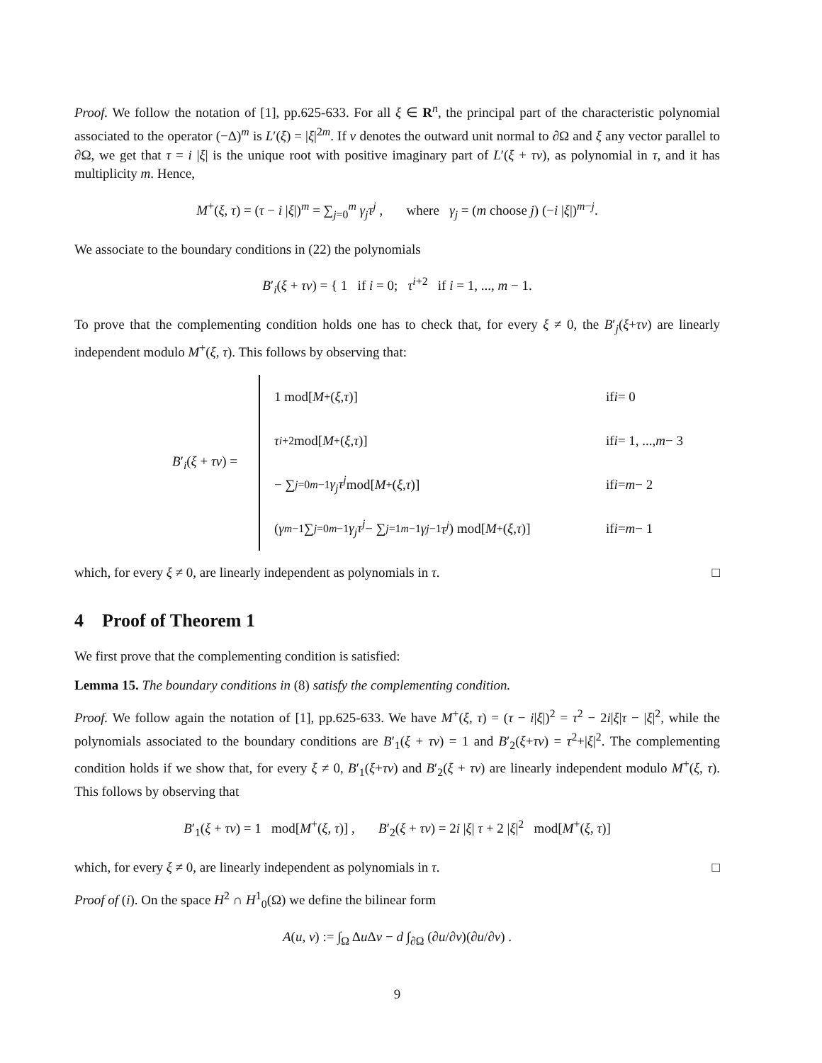Proof. We follow the notation of [1], pp.625-633. For all ξ ∈ R<sup>n</sup>, the principal part of the characteristic polynomial associated to the operator (−Δ)<sup>m</sup> is L′(ξ) = |ξ|<sup>2m</sup>. If ν denotes the outward unit normal to ∂Ω and ξ any vector parallel to ∂Ω, we get that τ = i |ξ| is the unique root with positive imaginary part of L′(ξ + τν), as polynomial in τ, and it has multiplicity m. Hence,
M<sup>+</sup>(ξ, τ) = (τ − i |ξ|)<sup>m</sup> = ∑<sub>j=0</sub><sup>m</sup> γ<sub>j</sub>τ<sup>j</sup> , where γ<sub>j</sub> = (m choose j) (−i |ξ|)<sup>m−j</sup>.
We associate to the boundary conditions in (22) the polynomials
B′<sub>i</sub>(ξ + τν) = { 1 if i = 0; τ<sup>i+2</sup> if i = 1, ..., m − 1.
To prove that the complementing condition holds one has to check that, for every ξ ≠ 0, the B′<sub>j</sub>(ξ+τν) are linearly independent modulo M<sup>+</sup>(ξ, τ). This follows by observing that:
B′<sub>i</sub>(ξ + τν) =
1 mod[M<sup>+</sup>(ξ, τ)]
τ<sup>i+2</sup> mod[M<sup>+</sup>(ξ, τ)]
− ∑<sub>j=0</sub><sup>m−1</sup> γ<sub>j</sub>τ<sup>j</sup> mod[M<sup>+</sup>(ξ, τ)]
(γ<sub>m−1</sub> ∑<sub>j=0</sub><sup>m−1</sup> γ<sub>j</sub>τ<sup>j</sup> − ∑<sub>j=1</sub><sup>m−1</sup> γ<sub>j−1</sub> τ<sup>j</sup>) mod[M<sup>+</sup>(ξ, τ)]
if i = 0
if i = 1, ..., m − 3
if i = m − 2
if i = m − 1
which, for every ξ ≠ 0, are linearly independent as polynomials in τ. □
4 Proof of Theorem 1
We first prove that the complementing condition is satisfied:
Lemma 15. The boundary conditions in (8) satisfy the complementing condition.
Proof. We follow again the notation of [1], pp.625-633. We have M<sup>+</sup>(ξ, τ) = (τ − i|ξ|)<sup>2</sup> = τ<sup>2</sup> − 2i|ξ|τ − |ξ|<sup>2</sup>, while the polynomials associated to the boundary conditions are B′<sub>1</sub>(ξ + τν) = 1 and B′<sub>2</sub>(ξ+τν) = τ<sup>2</sup>+|ξ|<sup>2</sup>. The complementing condition holds if we show that, for every ξ ≠ 0, B′<sub>1</sub>(ξ+τν) and B′<sub>2</sub>(ξ + τν) are linearly independent modulo M<sup>+</sup>(ξ, τ). This follows by observing that
B′<sub>1</sub>(ξ + τν) = 1 mod[M<sup>+</sup>(ξ, τ)] , B′<sub>2</sub>(ξ + τν) = 2i |ξ| τ + 2 |ξ|<sup>2</sup> mod[M<sup>+</sup>(ξ, τ)]
which, for every ξ ≠ 0, are linearly independent as polynomials in τ. □
Proof of (i). On the space H<sup>2</sup> ∩ H<sup>1</sup><sub>0</sub>(Ω) we define the bilinear form
A(u, v) := ∫<sub>Ω</sub> Δu Δv − d ∫<sub>∂Ω</sub> (∂u/∂ν)(∂u/∂ν) .
9